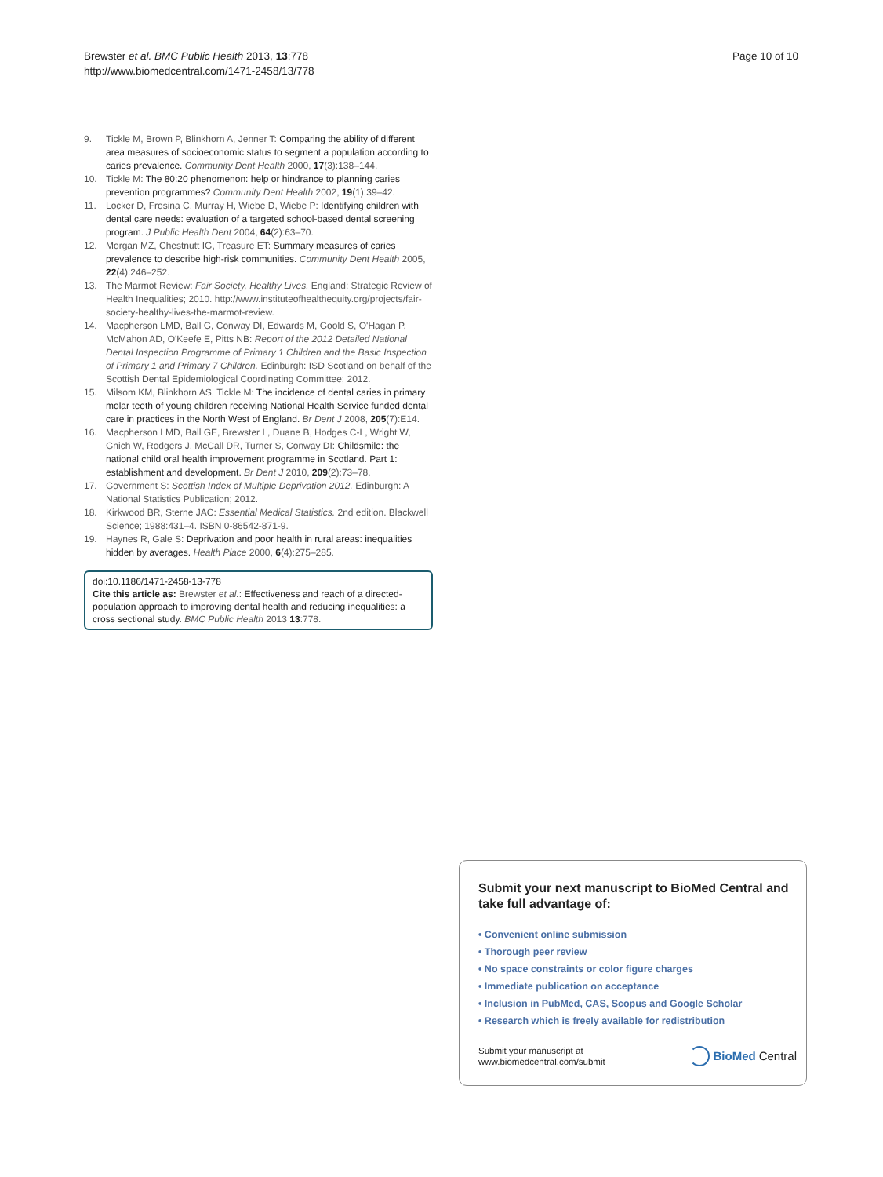Brewster et al. BMC Public Health 2013, 13:778
http://www.biomedcentral.com/1471-2458/13/778
Page 10 of 10
9. Tickle M, Brown P, Blinkhorn A, Jenner T: Comparing the ability of different area measures of socioeconomic status to segment a population according to caries prevalence. Community Dent Health 2000, 17(3):138–144.
10. Tickle M: The 80:20 phenomenon: help or hindrance to planning caries prevention programmes? Community Dent Health 2002, 19(1):39–42.
11. Locker D, Frosina C, Murray H, Wiebe D, Wiebe P: Identifying children with dental care needs: evaluation of a targeted school-based dental screening program. J Public Health Dent 2004, 64(2):63–70.
12. Morgan MZ, Chestnutt IG, Treasure ET: Summary measures of caries prevalence to describe high-risk communities. Community Dent Health 2005, 22(4):246–252.
13. The Marmot Review: Fair Society, Healthy Lives. England: Strategic Review of Health Inequalities; 2010. http://www.instituteofhealthequity.org/projects/fair-society-healthy-lives-the-marmot-review.
14. Macpherson LMD, Ball G, Conway DI, Edwards M, Goold S, O'Hagan P, McMahon AD, O'Keefe E, Pitts NB: Report of the 2012 Detailed National Dental Inspection Programme of Primary 1 Children and the Basic Inspection of Primary 1 and Primary 7 Children. Edinburgh: ISD Scotland on behalf of the Scottish Dental Epidemiological Coordinating Committee; 2012.
15. Milsom KM, Blinkhorn AS, Tickle M: The incidence of dental caries in primary molar teeth of young children receiving National Health Service funded dental care in practices in the North West of England. Br Dent J 2008, 205(7):E14.
16. Macpherson LMD, Ball GE, Brewster L, Duane B, Hodges C-L, Wright W, Gnich W, Rodgers J, McCall DR, Turner S, Conway DI: Childsmile: the national child oral health improvement programme in Scotland. Part 1: establishment and development. Br Dent J 2010, 209(2):73–78.
17. Government S: Scottish Index of Multiple Deprivation 2012. Edinburgh: A National Statistics Publication; 2012.
18. Kirkwood BR, Sterne JAC: Essential Medical Statistics. 2nd edition. Blackwell Science; 1988:431–4. ISBN 0-86542-871-9.
19. Haynes R, Gale S: Deprivation and poor health in rural areas: inequalities hidden by averages. Health Place 2000, 6(4):275–285.
doi:10.1186/1471-2458-13-778
Cite this article as: Brewster et al.: Effectiveness and reach of a directed-population approach to improving dental health and reducing inequalities: a cross sectional study. BMC Public Health 2013 13:778.
Submit your next manuscript to BioMed Central and take full advantage of:
• Convenient online submission
• Thorough peer review
• No space constraints or color figure charges
• Immediate publication on acceptance
• Inclusion in PubMed, CAS, Scopus and Google Scholar
• Research which is freely available for redistribution
Submit your manuscript at
www.biomedcentral.com/submit
BioMed Central